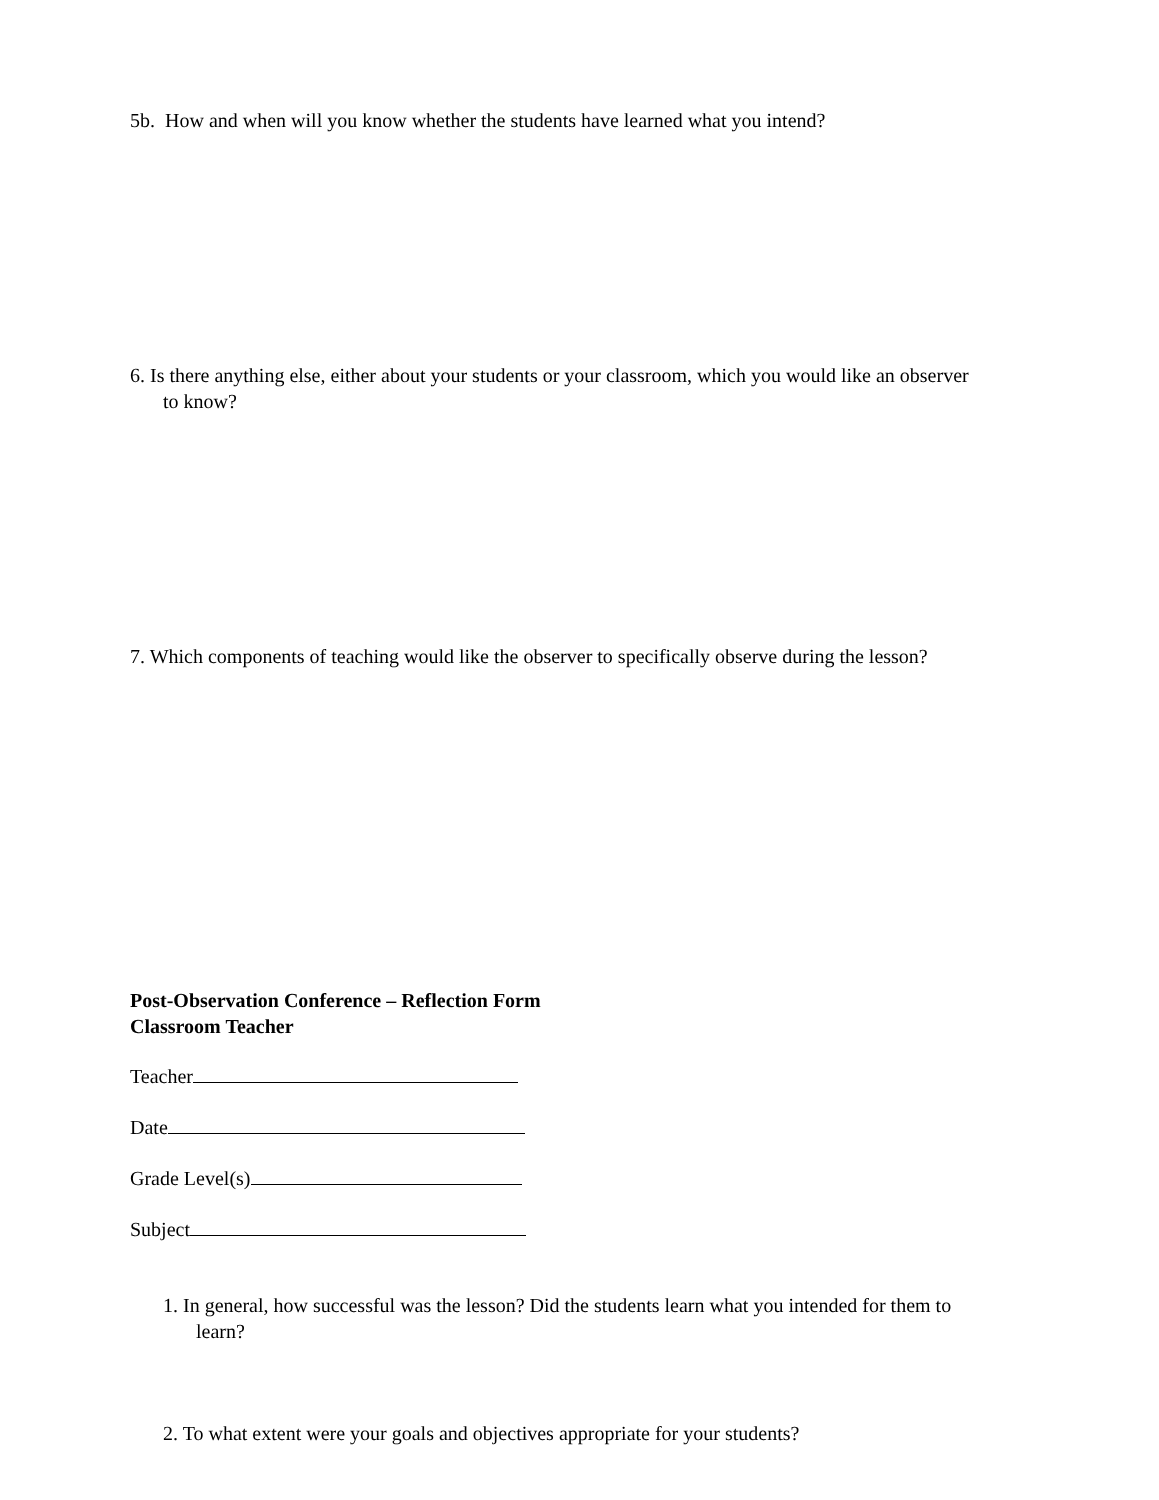5b. How and when will you know whether the students have learned what you intend?
6. Is there anything else, either about your students or your classroom, which you would like an observer to know?
7. Which components of teaching would like the observer to specifically observe during the lesson?
Post-Observation Conference – Reflection Form
Classroom Teacher
Teacher
Date
Grade Level(s)
Subject
1. In general, how successful was the lesson? Did the students learn what you intended for them to learn?
2. To what extent were your goals and objectives appropriate for your students?